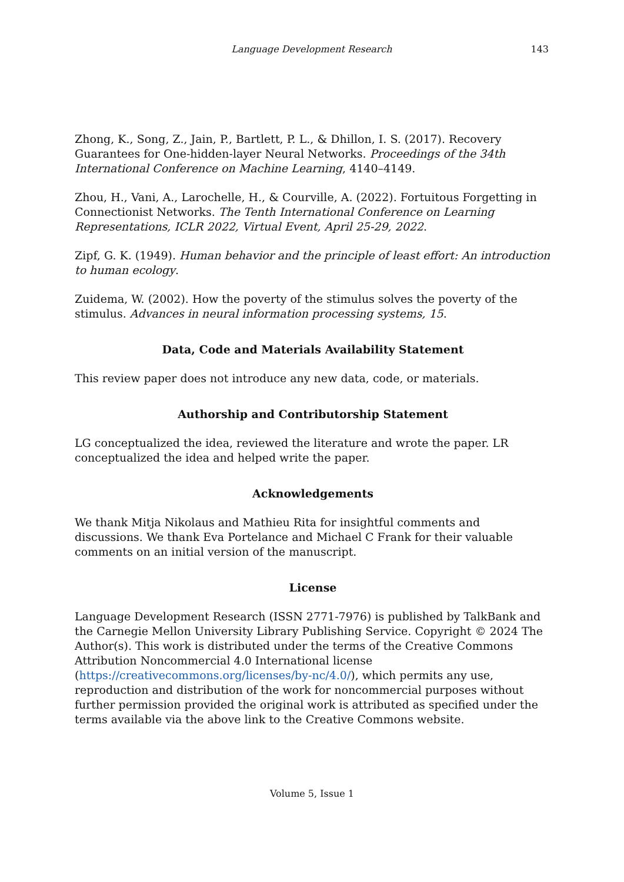Language Development Research
143
Zhong, K., Song, Z., Jain, P., Bartlett, P. L., & Dhillon, I. S. (2017). Recovery Guarantees for One-hidden-layer Neural Networks. Proceedings of the 34th International Conference on Machine Learning, 4140–4149.
Zhou, H., Vani, A., Larochelle, H., & Courville, A. (2022). Fortuitous Forgetting in Connectionist Networks. The Tenth International Conference on Learning Representations, ICLR 2022, Virtual Event, April 25-29, 2022.
Zipf, G. K. (1949). Human behavior and the principle of least effort: An introduction to human ecology.
Zuidema, W. (2002). How the poverty of the stimulus solves the poverty of the stimulus. Advances in neural information processing systems, 15.
Data, Code and Materials Availability Statement
This review paper does not introduce any new data, code, or materials.
Authorship and Contributorship Statement
LG conceptualized the idea, reviewed the literature and wrote the paper. LR conceptualized the idea and helped write the paper.
Acknowledgements
We thank Mitja Nikolaus and Mathieu Rita for insightful comments and discussions. We thank Eva Portelance and Michael C Frank for their valuable comments on an initial version of the manuscript.
License
Language Development Research (ISSN 2771-7976) is published by TalkBank and the Carnegie Mellon University Library Publishing Service. Copyright © 2024 The Author(s). This work is distributed under the terms of the Creative Commons Attribution Noncommercial 4.0 International license (https://creativecommons.org/licenses/by-nc/4.0/), which permits any use, reproduction and distribution of the work for noncommercial purposes without further permission provided the original work is attributed as specified under the terms available via the above link to the Creative Commons website.
Volume 5, Issue 1